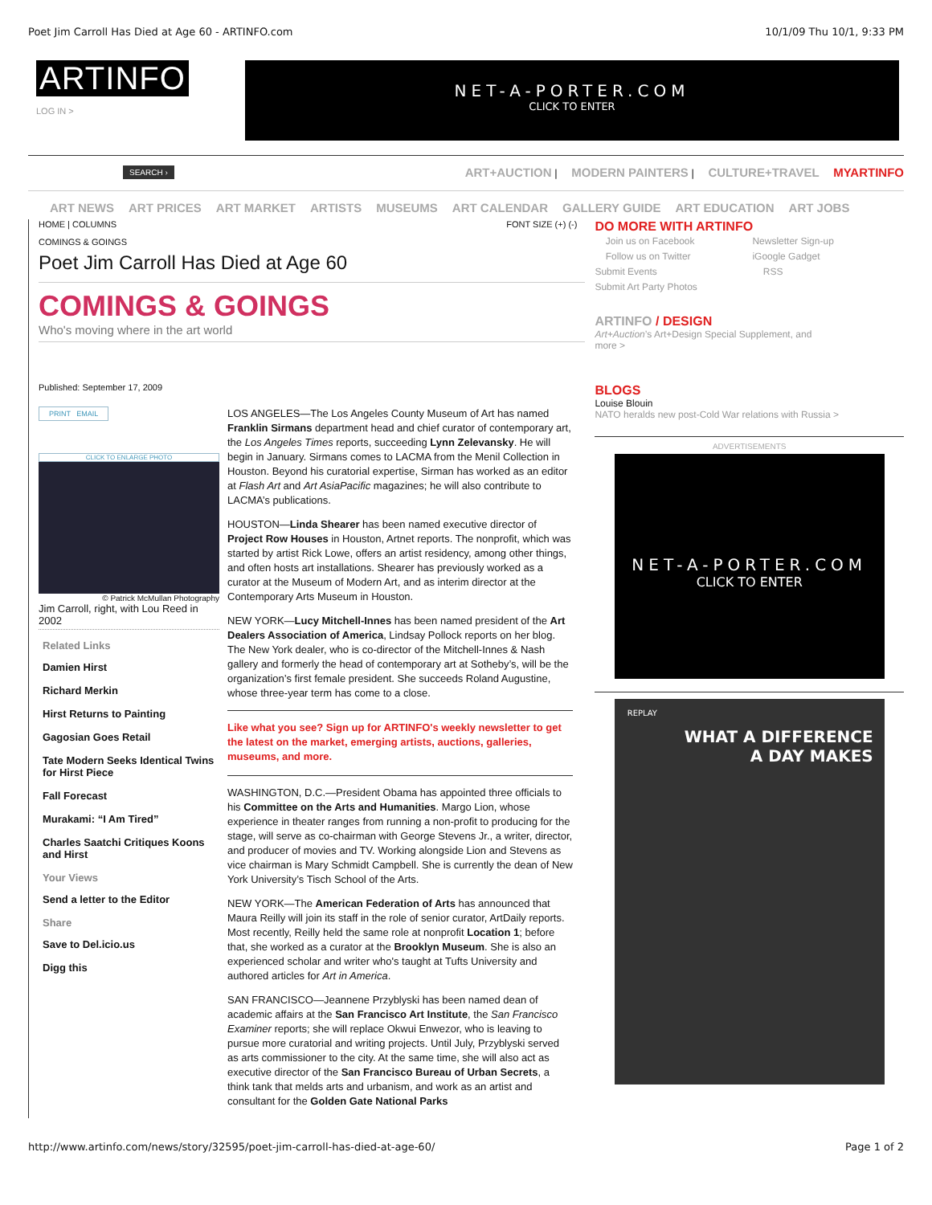Poet Jim Carroll Has Died at Age 60 - ARTINFO.com 10/1/09 Thu 10/1, 9:33 PM
ARTINFO
LOG IN >
NET-A-PORTER.COM
CLICK TO ENTER
SEARCH › ART+AUCTION | MODERN PAINTERS | CULTURE+TRAVEL MYARTINFO
ART NEWS ART PRICES ART MARKET ARTISTS MUSEUMS ART CALENDAR GALLERY GUIDE ART EDUCATION ART JOBS
HOME | COLUMNS FONT SIZE (+) (-)
COMINGS & GOINGS
Poet Jim Carroll Has Died at Age 60
COMINGS & GOINGS
Who's moving where in the art world
Published: September 17, 2009
PRINT EMAIL
CLICK TO ENLARGE PHOTO
© Patrick McMullan Photography
Jim Carroll, right, with Lou Reed in 2002
Related Links
Damien Hirst
Richard Merkin
Hirst Returns to Painting
Gagosian Goes Retail
Tate Modern Seeks Identical Twins for Hirst Piece
Fall Forecast
Murakami: “I Am Tired”
Charles Saatchi Critiques Koons and Hirst
Your Views
Send a letter to the Editor
Share
Save to Del.icio.us
Digg this
LOS ANGELES—The Los Angeles County Museum of Art has named Franklin Sirmans department head and chief curator of contemporary art, the Los Angeles Times reports, succeeding Lynn Zelevansky. He will begin in January. Sirmans comes to LACMA from the Menil Collection in Houston. Beyond his curatorial expertise, Sirman has worked as an editor at Flash Art and Art AsiaPacific magazines; he will also contribute to LACMA’s publications.
HOUSTON—Linda Shearer has been named executive director of Project Row Houses in Houston, Artnet reports. The nonprofit, which was started by artist Rick Lowe, offers an artist residency, among other things, and often hosts art installations. Shearer has previously worked as a curator at the Museum of Modern Art, and as interim director at the Contemporary Arts Museum in Houston.
NEW YORK—Lucy Mitchell-Innes has been named president of the Art Dealers Association of America, Lindsay Pollock reports on her blog. The New York dealer, who is co-director of the Mitchell-Innes & Nash gallery and formerly the head of contemporary art at Sotheby’s, will be the organization’s first female president. She succeeds Roland Augustine, whose three-year term has come to a close.
Like what you see? Sign up for ARTINFO's weekly newsletter to get the latest on the market, emerging artists, auctions, galleries, museums, and more.
WASHINGTON, D.C.—President Obama has appointed three officials to his Committee on the Arts and Humanities. Margo Lion, whose experience in theater ranges from running a non-profit to producing for the stage, will serve as co-chairman with George Stevens Jr., a writer, director, and producer of movies and TV. Working alongside Lion and Stevens as vice chairman is Mary Schmidt Campbell. She is currently the dean of New York University’s Tisch School of the Arts.
NEW YORK—The American Federation of Arts has announced that Maura Reilly will join its staff in the role of senior curator, ArtDaily reports. Most recently, Reilly held the same role at nonprofit Location 1; before that, she worked as a curator at the Brooklyn Museum. She is also an experienced scholar and writer who's taught at Tufts University and authored articles for Art in America.
SAN FRANCISCO—Jeannene Przyblyski has been named dean of academic affairs at the San Francisco Art Institute, the San Francisco Examiner reports; she will replace Okwui Enwezor, who is leaving to pursue more curatorial and writing projects. Until July, Przyblyski served as arts commissioner to the city. At the same time, she will also act as executive director of the San Francisco Bureau of Urban Secrets, a think tank that melds arts and urbanism, and work as an artist and consultant for the Golden Gate National Parks
DO MORE WITH ARTINFO
Join us on Facebook
Follow us on Twitter
Submit Events
Submit Art Party Photos
Newsletter Sign-up
iGoogle Gadget
RSS
ARTINFO / DESIGN
Art+Auction’s Art+Design Special Supplement, and more >
BLOGS
Louise Blouin
NATO heralds new post-Cold War relations with Russia >
ADVERTISEMENTS
NET-A-PORTER.COM
CLICK TO ENTER
REPLAY
WHAT A DIFFERENCE
A DAY MAKES
http://www.artinfo.com/news/story/32595/poet-jim-carroll-has-died-at-age-60/ Page 1 of 2